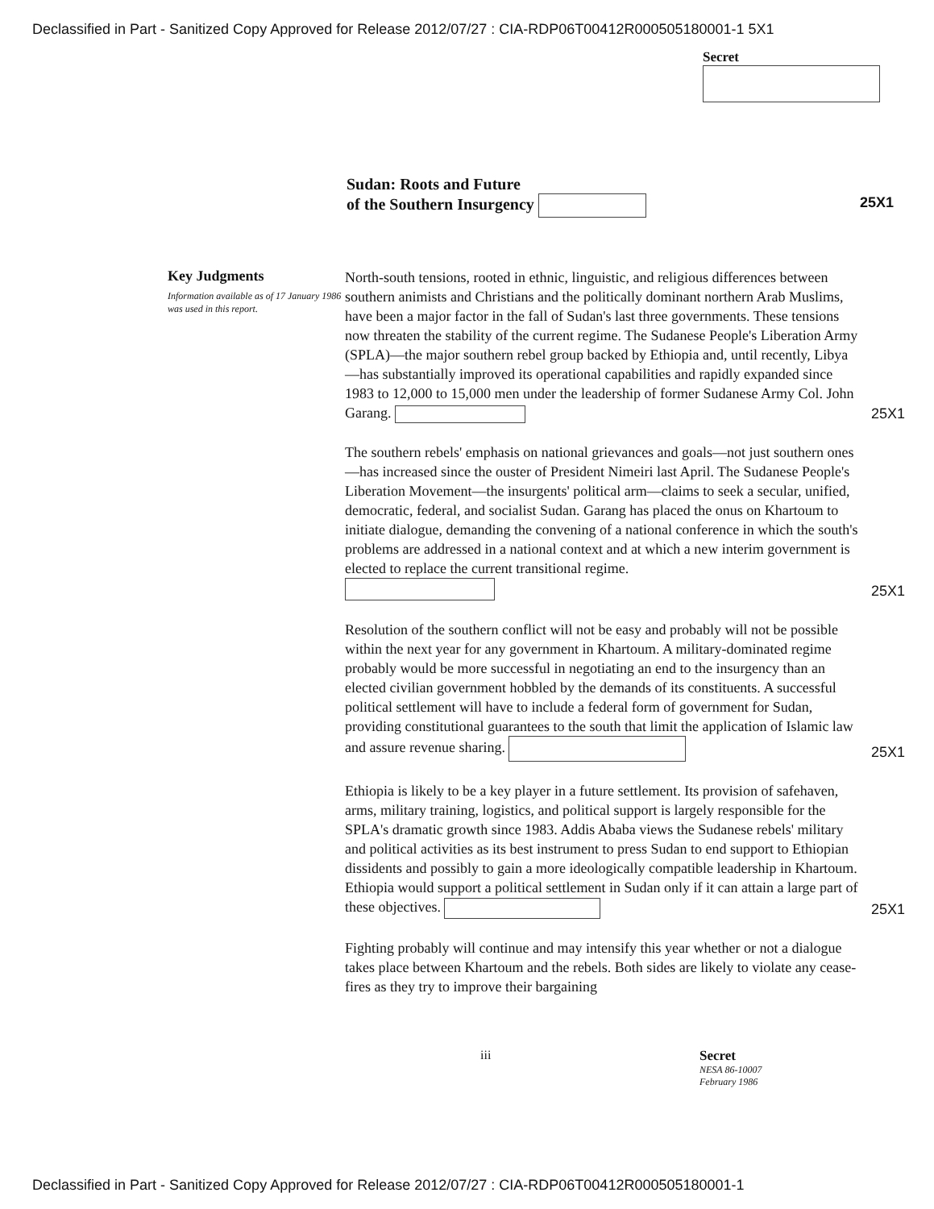Declassified in Part - Sanitized Copy Approved for Release 2012/07/27 : CIA-RDP06T00412R000505180001-1 5X1
Secret
Sudan: Roots and Future
of the Southern Insurgency 25X1
Key Judgments
Information available as of 17 January 1986 was used in this report.
North-south tensions, rooted in ethnic, linguistic, and religious differences between southern animists and Christians and the politically dominant northern Arab Muslims, have been a major factor in the fall of Sudan's last three governments. These tensions now threaten the stability of the current regime. The Sudanese People's Liberation Army (SPLA)—the major southern rebel group backed by Ethiopia and, until recently, Libya—has substantially improved its operational capabilities and rapidly expanded since 1983 to 12,000 to 15,000 men under the leadership of former Sudanese Army Col. John Garang.
25X1
The southern rebels' emphasis on national grievances and goals—not just southern ones—has increased since the ouster of President Nimeiri last April. The Sudanese People's Liberation Movement—the insurgents' political arm—claims to seek a secular, unified, democratic, federal, and socialist Sudan. Garang has placed the onus on Khartoum to initiate dialogue, demanding the convening of a national conference in which the south's problems are addressed in a national context and at which a new interim government is elected to replace the current transitional regime.
25X1
Resolution of the southern conflict will not be easy and probably will not be possible within the next year for any government in Khartoum. A military-dominated regime probably would be more successful in negotiating an end to the insurgency than an elected civilian government hobbled by the demands of its constituents. A successful political settlement will have to include a federal form of government for Sudan, providing constitutional guarantees to the south that limit the application of Islamic law and assure revenue sharing.
25X1
Ethiopia is likely to be a key player in a future settlement. Its provision of safehaven, arms, military training, logistics, and political support is largely responsible for the SPLA's dramatic growth since 1983. Addis Ababa views the Sudanese rebels' military and political activities as its best instrument to press Sudan to end support to Ethiopian dissidents and possibly to gain a more ideologically compatible leadership in Khartoum. Ethiopia would support a political settlement in Sudan only if it can attain a large part of these objectives.
25X1
Fighting probably will continue and may intensify this year whether or not a dialogue takes place between Khartoum and the rebels. Both sides are likely to violate any cease-fires as they try to improve their bargaining
iii Secret
NESA 86-10007
February 1986
Declassified in Part - Sanitized Copy Approved for Release 2012/07/27 : CIA-RDP06T00412R000505180001-1